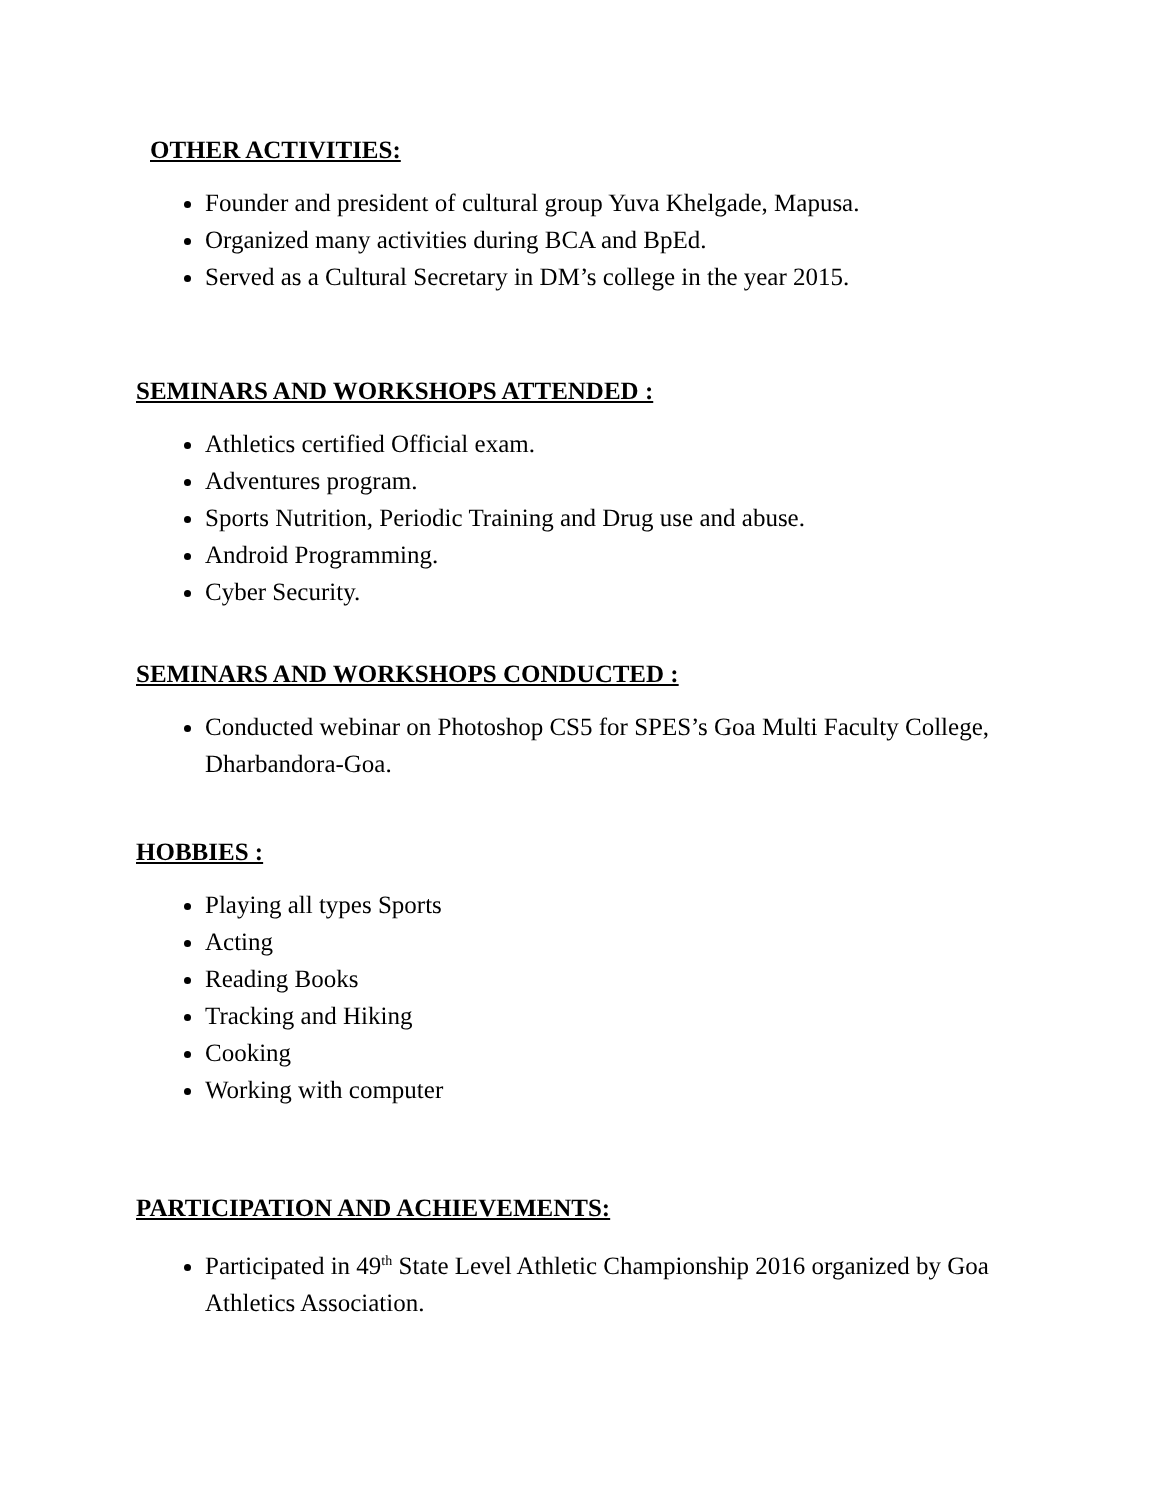OTHER ACTIVITIES:
Founder and president of cultural group Yuva Khelgade, Mapusa.
Organized many activities during BCA and BpEd.
Served as a Cultural Secretary in DM’s college in the year 2015.
SEMINARS AND WORKSHOPS ATTENDED :
Athletics certified Official exam.
Adventures program.
Sports Nutrition, Periodic Training and Drug use and abuse.
Android Programming.
Cyber Security.
SEMINARS AND WORKSHOPS CONDUCTED :
Conducted webinar on Photoshop CS5 for SPES’s Goa Multi Faculty College, Dharbandora-Goa.
HOBBIES :
Playing all types Sports
Acting
Reading Books
Tracking and Hiking
Cooking
Working with computer
PARTICIPATION AND ACHIEVEMENTS:
Participated in 49<sup>th</sup> State Level Athletic Championship 2016 organized by Goa Athletics Association.